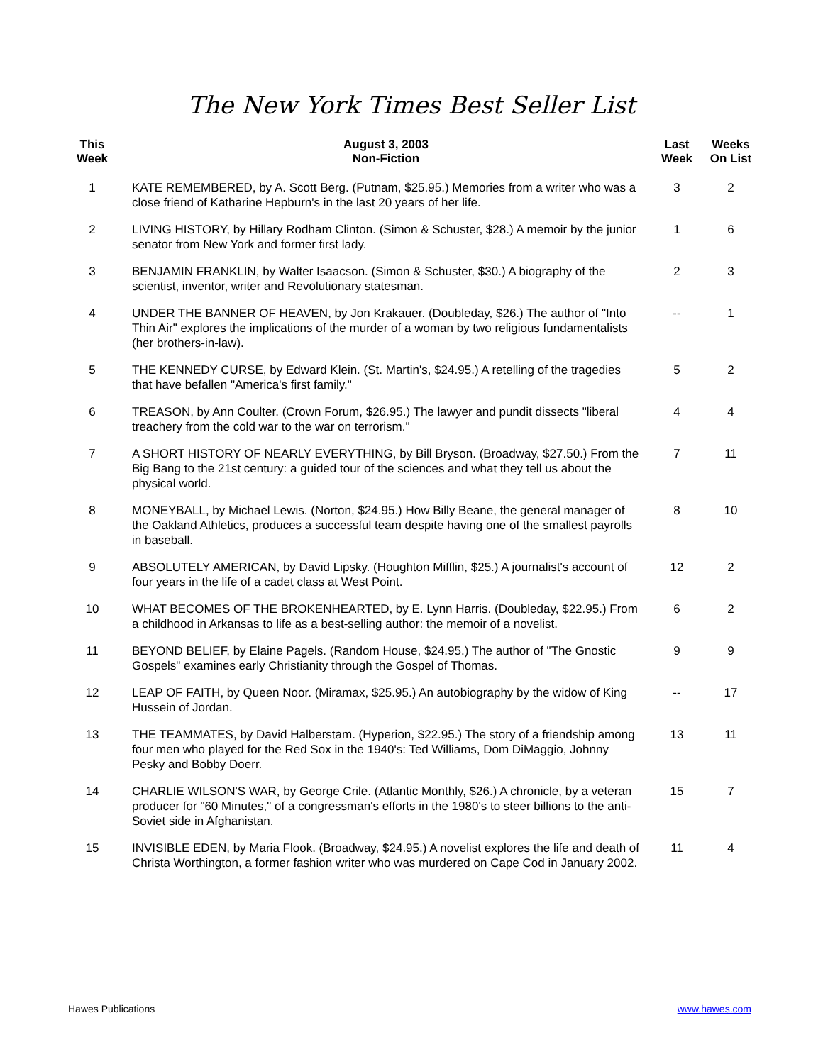The New York Times Best Seller List
| This Week | August 3, 2003 Non-Fiction | Last Week | Weeks On List |
| --- | --- | --- | --- |
| 1 | KATE REMEMBERED, by A. Scott Berg. (Putnam, $25.95.) Memories from a writer who was a close friend of Katharine Hepburn's in the last 20 years of her life. | 3 | 2 |
| 2 | LIVING HISTORY, by Hillary Rodham Clinton. (Simon & Schuster, $28.) A memoir by the junior senator from New York and former first lady. | 1 | 6 |
| 3 | BENJAMIN FRANKLIN, by Walter Isaacson. (Simon & Schuster, $30.) A biography of the scientist, inventor, writer and Revolutionary statesman. | 2 | 3 |
| 4 | UNDER THE BANNER OF HEAVEN, by Jon Krakauer. (Doubleday, $26.) The author of "Into Thin Air" explores the implications of the murder of a woman by two religious fundamentalists (her brothers-in-law). | -- | 1 |
| 5 | THE KENNEDY CURSE, by Edward Klein. (St. Martin's, $24.95.) A retelling of the tragedies that have befallen "America's first family." | 5 | 2 |
| 6 | TREASON, by Ann Coulter. (Crown Forum, $26.95.) The lawyer and pundit dissects "liberal treachery from the cold war to the war on terrorism." | 4 | 4 |
| 7 | A SHORT HISTORY OF NEARLY EVERYTHING, by Bill Bryson. (Broadway, $27.50.) From the Big Bang to the 21st century: a guided tour of the sciences and what they tell us about the physical world. | 7 | 11 |
| 8 | MONEYBALL, by Michael Lewis. (Norton, $24.95.) How Billy Beane, the general manager of the Oakland Athletics, produces a successful team despite having one of the smallest payrolls in baseball. | 8 | 10 |
| 9 | ABSOLUTELY AMERICAN, by David Lipsky. (Houghton Mifflin, $25.) A journalist's account of four years in the life of a cadet class at West Point. | 12 | 2 |
| 10 | WHAT BECOMES OF THE BROKENHEARTED, by E. Lynn Harris. (Doubleday, $22.95.) From a childhood in Arkansas to life as a best-selling author: the memoir of a novelist. | 6 | 2 |
| 11 | BEYOND BELIEF, by Elaine Pagels. (Random House, $24.95.) The author of "The Gnostic Gospels" examines early Christianity through the Gospel of Thomas. | 9 | 9 |
| 12 | LEAP OF FAITH, by Queen Noor. (Miramax, $25.95.) An autobiography by the widow of King Hussein of Jordan. | -- | 17 |
| 13 | THE TEAMMATES, by David Halberstam. (Hyperion, $22.95.) The story of a friendship among four men who played for the Red Sox in the 1940's: Ted Williams, Dom DiMaggio, Johnny Pesky and Bobby Doerr. | 13 | 11 |
| 14 | CHARLIE WILSON'S WAR, by George Crile. (Atlantic Monthly, $26.) A chronicle, by a veteran producer for "60 Minutes," of a congressman's efforts in the 1980's to steer billions to the anti-Soviet side in Afghanistan. | 15 | 7 |
| 15 | INVISIBLE EDEN, by Maria Flook. (Broadway, $24.95.) A novelist explores the life and death of Christa Worthington, a former fashion writer who was murdered on Cape Cod in January 2002. | 11 | 4 |
Hawes Publications www.hawes.com